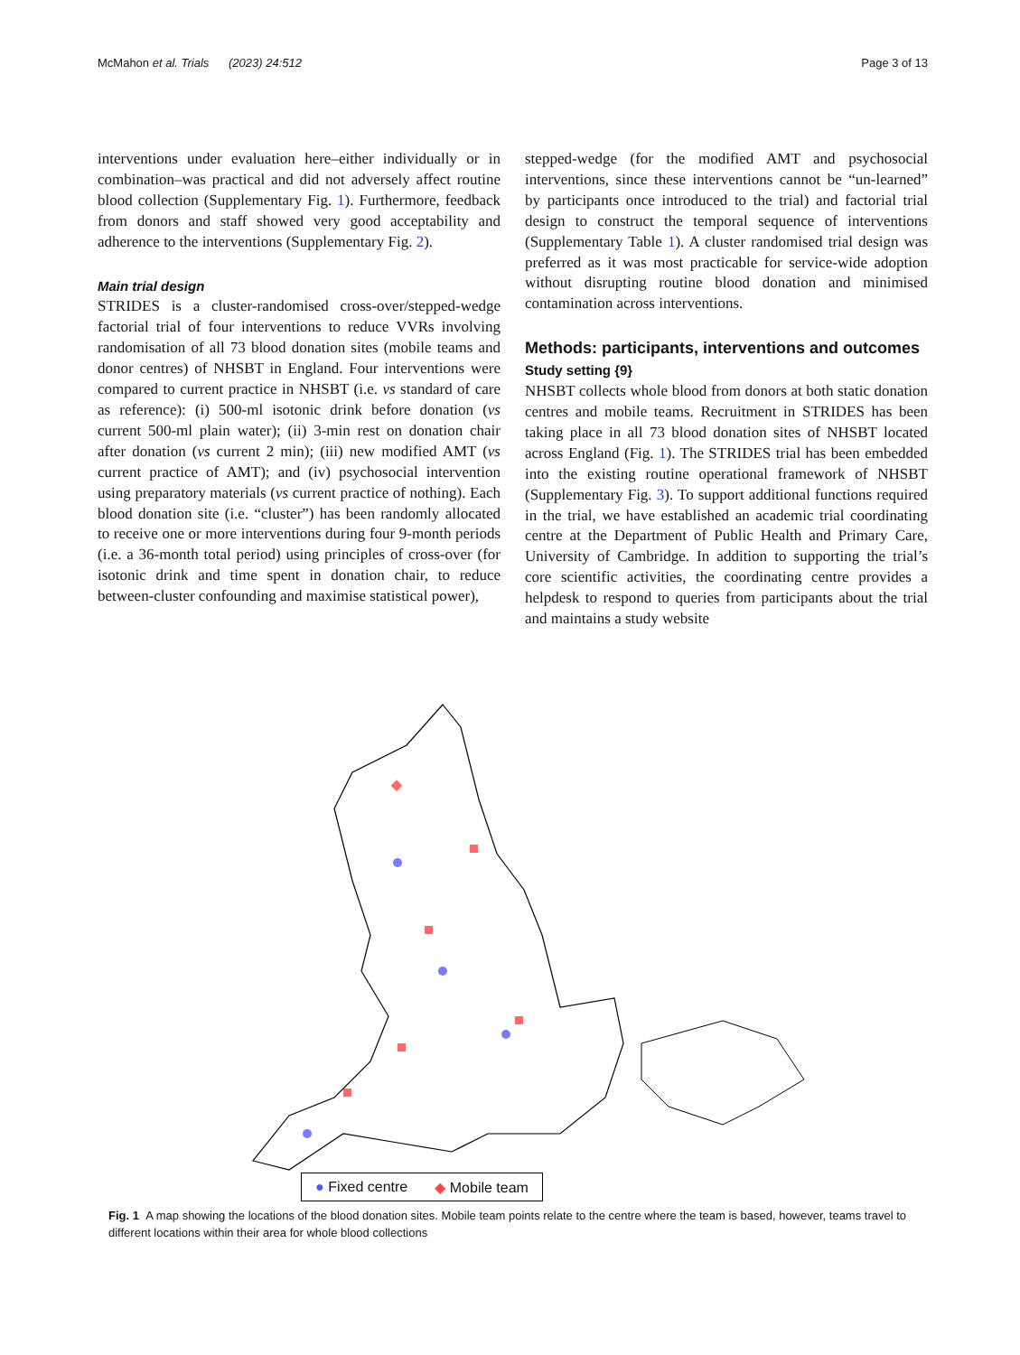McMahon et al. Trials (2023) 24:512 Page 3 of 13
interventions under evaluation here–either individually or in combination–was practical and did not adversely affect routine blood collection (Supplementary Fig. 1). Furthermore, feedback from donors and staff showed very good acceptability and adherence to the interventions (Supplementary Fig. 2).
Main trial design
STRIDES is a cluster-randomised cross-over/stepped-wedge factorial trial of four interventions to reduce VVRs involving randomisation of all 73 blood donation sites (mobile teams and donor centres) of NHSBT in England. Four interventions were compared to current practice in NHSBT (i.e. vs standard of care as reference): (i) 500-ml isotonic drink before donation (vs current 500-ml plain water); (ii) 3-min rest on donation chair after donation (vs current 2 min); (iii) new modified AMT (vs current practice of AMT); and (iv) psychosocial intervention using preparatory materials (vs current practice of nothing). Each blood donation site (i.e. “cluster”) has been randomly allocated to receive one or more interventions during four 9-month periods (i.e. a 36-month total period) using principles of cross-over (for isotonic drink and time spent in donation chair, to reduce between-cluster confounding and maximise statistical power),
stepped-wedge (for the modified AMT and psychosocial interventions, since these interventions cannot be “un-learned” by participants once introduced to the trial) and factorial trial design to construct the temporal sequence of interventions (Supplementary Table 1). A cluster randomised trial design was preferred as it was most practicable for service-wide adoption without disrupting routine blood donation and minimised contamination across interventions.
Methods: participants, interventions and outcomes
Study setting {9}
NHSBT collects whole blood from donors at both static donation centres and mobile teams. Recruitment in STRIDES has been taking place in all 73 blood donation sites of NHSBT located across England (Fig. 1). The STRIDES trial has been embedded into the existing routine operational framework of NHSBT (Supplementary Fig. 3). To support additional functions required in the trial, we have established an academic trial coordinating centre at the Department of Public Health and Primary Care, University of Cambridge. In addition to supporting the trial’s core scientific activities, the coordinating centre provides a helpdesk to respond to queries from participants about the trial and maintains a study website
● Fixed centre ◆ Mobile team
Fig. 1 A map showing the locations of the blood donation sites. Mobile team points relate to the centre where the team is based, however, teams travel to different locations within their area for whole blood collections